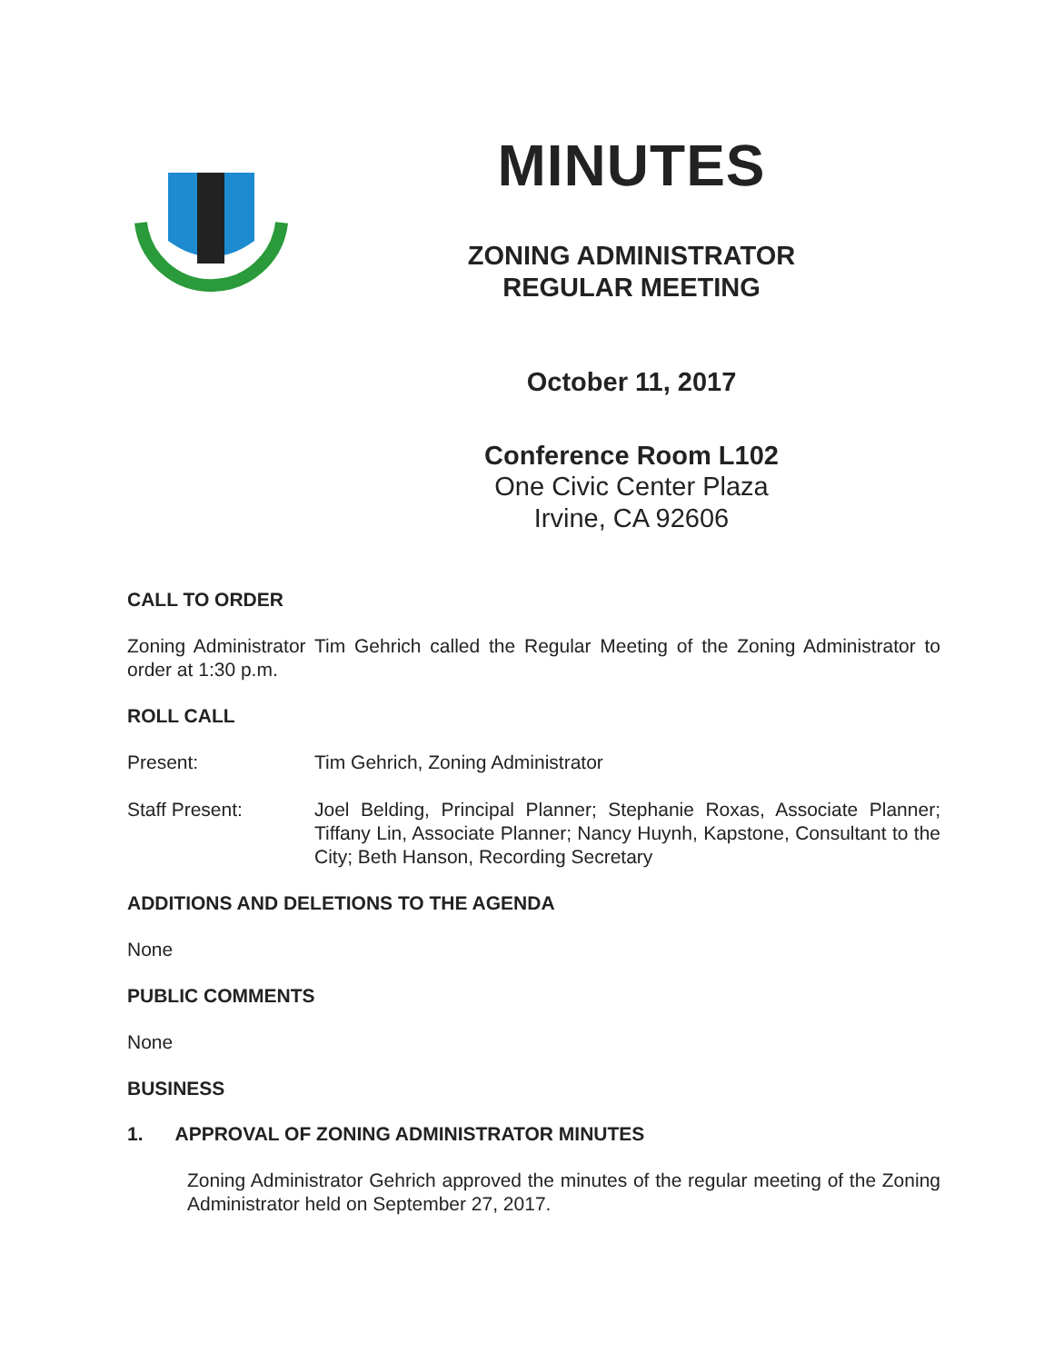MINUTES
ZONING ADMINISTRATOR
REGULAR MEETING
October 11, 2017
Conference Room L102
One Civic Center Plaza
Irvine, CA 92606
CALL TO ORDER
Zoning Administrator Tim Gehrich called the Regular Meeting of the Zoning Administrator to order at 1:30 p.m.
ROLL CALL
Present: Tim Gehrich, Zoning Administrator
Staff Present: Joel Belding, Principal Planner; Stephanie Roxas, Associate Planner; Tiffany Lin, Associate Planner; Nancy Huynh, Kapstone, Consultant to the City; Beth Hanson, Recording Secretary
ADDITIONS AND DELETIONS TO THE AGENDA
None
PUBLIC COMMENTS
None
BUSINESS
1. APPROVAL OF ZONING ADMINISTRATOR MINUTES
Zoning Administrator Gehrich approved the minutes of the regular meeting of the Zoning Administrator held on September 27, 2017.